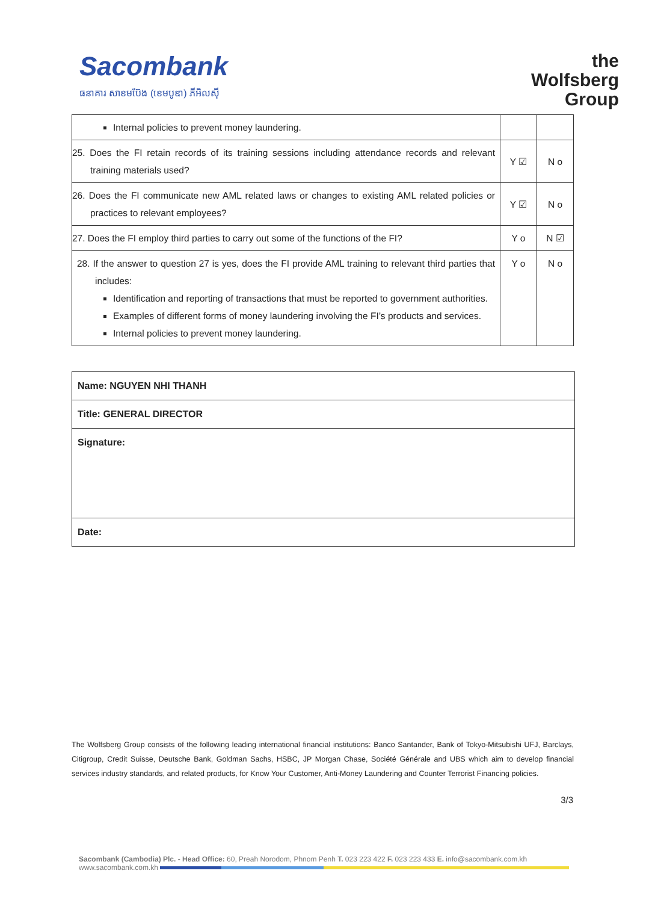Sacombank
ធនាគារ សាខមប៊ែង (ខេមបូឌា) ភីអិលស៊ី
the
Wolfsberg
Group
| Internal policies to prevent money laundering. | | |
| 25. Does the FI retain records of its training sessions including attendance records and relevant training materials used? | Y ☑ | N o |
| 26. Does the FI communicate new AML related laws or changes to existing AML related policies or practices to relevant employees? | Y ☑ | N o |
| 27. Does the FI employ third parties to carry out some of the functions of the FI? | Y o | N ☑ |
| 28. If the answer to question 27 is yes, does the FI provide AML training to relevant third parties that includes: Identification and reporting of transactions that must be reported to government authorities. Examples of different forms of money laundering involving the FI’s products and services. Internal policies to prevent money laundering. | Y o | N o |
Name: NGUYEN NHI THANH
Title: GENERAL DIRECTOR
Signature:
Date:
The Wolfsberg Group consists of the following leading international financial institutions: Banco Santander, Bank of Tokyo-Mitsubishi UFJ, Barclays, Citigroup, Credit Suisse, Deutsche Bank, Goldman Sachs, HSBC, JP Morgan Chase, Société Générale and UBS which aim to develop financial services industry standards, and related products, for Know Your Customer, Anti-Money Laundering and Counter Terrorist Financing policies.
3/3
Sacombank (Cambodia) Plc. - Head Office: 60, Preah Norodom, Phnom Penh T. 023 223 422 F. 023 223 433 E. info@sacombank.com.kh
www.sacombank.com.kh